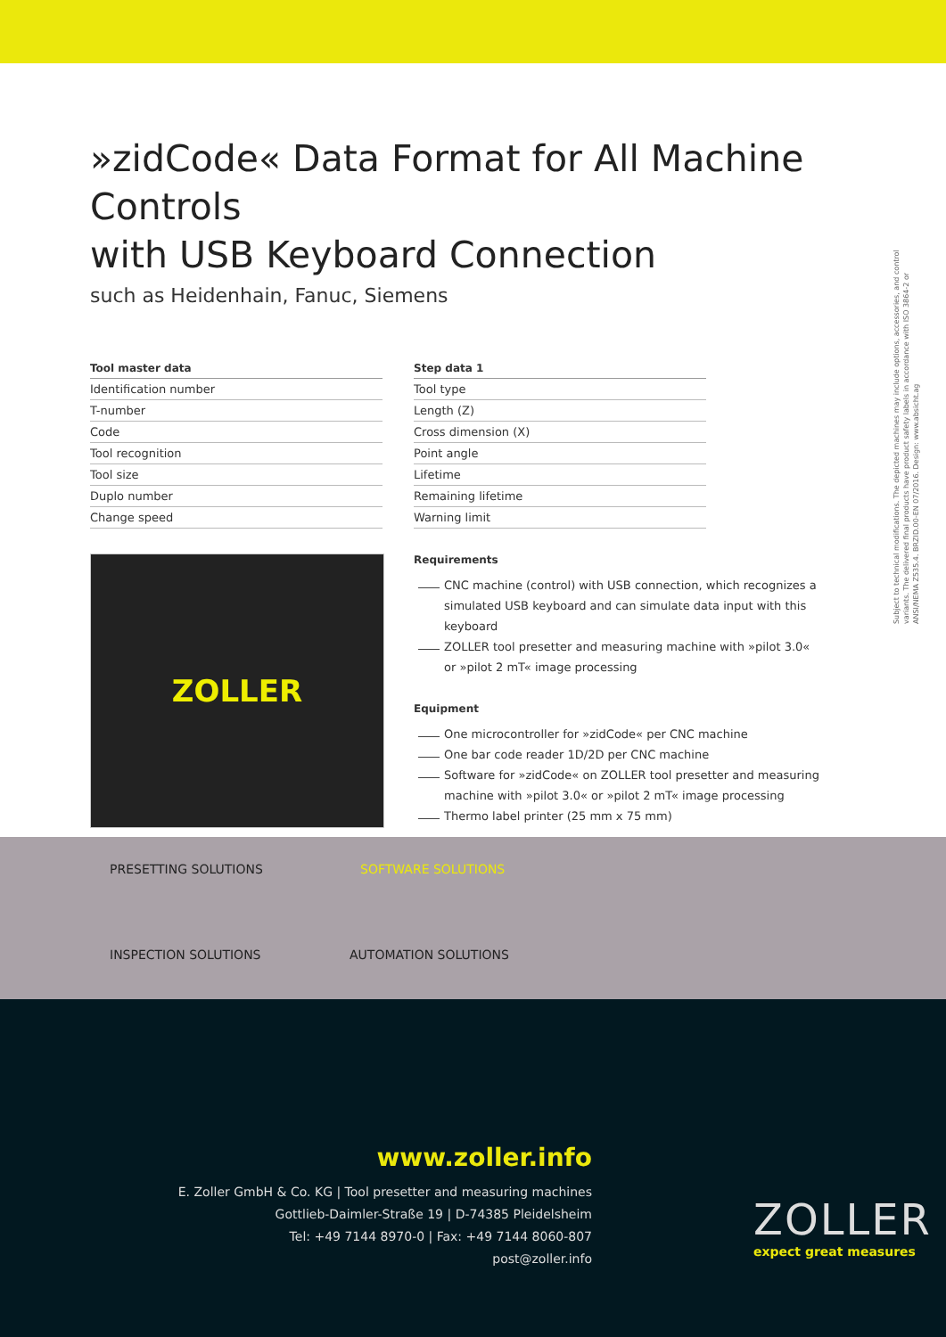»zidCode« Data Format for All Machine Controls
with USB Keyboard Connection
such as Heidenhain, Fanuc, Siemens
Subject to technical modifications. The depicted machines may include options, accessories, and control variants. The delivered final products have product safety labels in accordance with ISO 3864-2 or ANSI/NEMA Z535.4. BRZID.00-EN 07/2016. Design: www.absicht.ag
| Tool master data |
| --- |
| Identification number |
| T-number |
| Code |
| Tool recognition |
| Tool size |
| Duplo number |
| Change speed |
ZOLLER
| Step data 1 |
| --- |
| Tool type |
| Length (Z) |
| Cross dimension (X) |
| Point angle |
| Lifetime |
| Remaining lifetime |
| Warning limit |
Requirements
CNC machine (control) with USB connection, which recognizes a simulated USB keyboard and can simulate data input with this keyboard
ZOLLER tool presetter and measuring machine with »pilot 3.0« or »pilot 2 mT« image processing
Equipment
One microcontroller for »zidCode« per CNC machine
One bar code reader 1D/2D per CNC machine
Software for »zidCode« on ZOLLER tool presetter and measuring machine with »pilot 3.0« or »pilot 2 mT« image processing
Thermo label printer (25 mm x 75 mm)
PRESETTING SOLUTIONS SOFTWARE SOLUTIONS
INSPECTION SOLUTIONS AUTOMATION SOLUTIONS
www.zoller.info
E. Zoller GmbH & Co. KG | Tool presetter and measuring machines
Gottlieb-Daimler-Straße 19 | D-74385 Pleidelsheim
Tel: +49 7144 8970-0 | Fax: +49 7144 8060-807
post@zoller.info
ZOLLER
expect great measures